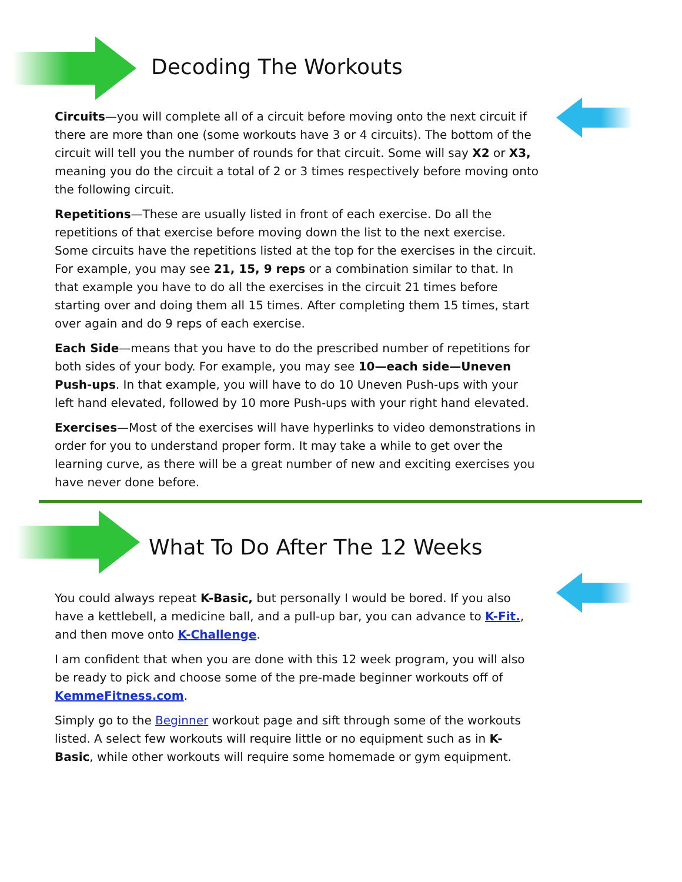Decoding The Workouts
Circuits—you will complete all of a circuit before moving onto the next circuit if there are more than one (some workouts have 3 or 4 circuits). The bottom of the circuit will tell you the number of rounds for that circuit. Some will say X2 or X3, meaning you do the circuit a total of 2 or 3 times respectively before moving onto the following circuit.
Repetitions—These are usually listed in front of each exercise. Do all the repetitions of that exercise before moving down the list to the next exercise. Some circuits have the repetitions listed at the top for the exercises in the circuit. For example, you may see 21, 15, 9 reps or a combination similar to that. In that example you have to do all the exercises in the circuit 21 times before starting over and doing them all 15 times. After completing them 15 times, start over again and do 9 reps of each exercise.
Each Side—means that you have to do the prescribed number of repetitions for both sides of your body. For example, you may see 10—each side—Uneven Push-ups. In that example, you will have to do 10 Uneven Push-ups with your left hand elevated, followed by 10 more Push-ups with your right hand elevated.
Exercises—Most of the exercises will have hyperlinks to video demonstrations in order for you to understand proper form. It may take a while to get over the learning curve, as there will be a great number of new and exciting exercises you have never done before.
What To Do After The 12 Weeks
You could always repeat K-Basic, but personally I would be bored. If you also have a kettlebell, a medicine ball, and a pull-up bar, you can advance to K-Fit., and then move onto K-Challenge.
I am confident that when you are done with this 12 week program, you will also be ready to pick and choose some of the pre-made beginner workouts off of KemmeFitness.com.
Simply go to the Beginner workout page and sift through some of the workouts listed. A select few workouts will require little or no equipment such as in K-Basic, while other workouts will require some homemade or gym equipment.